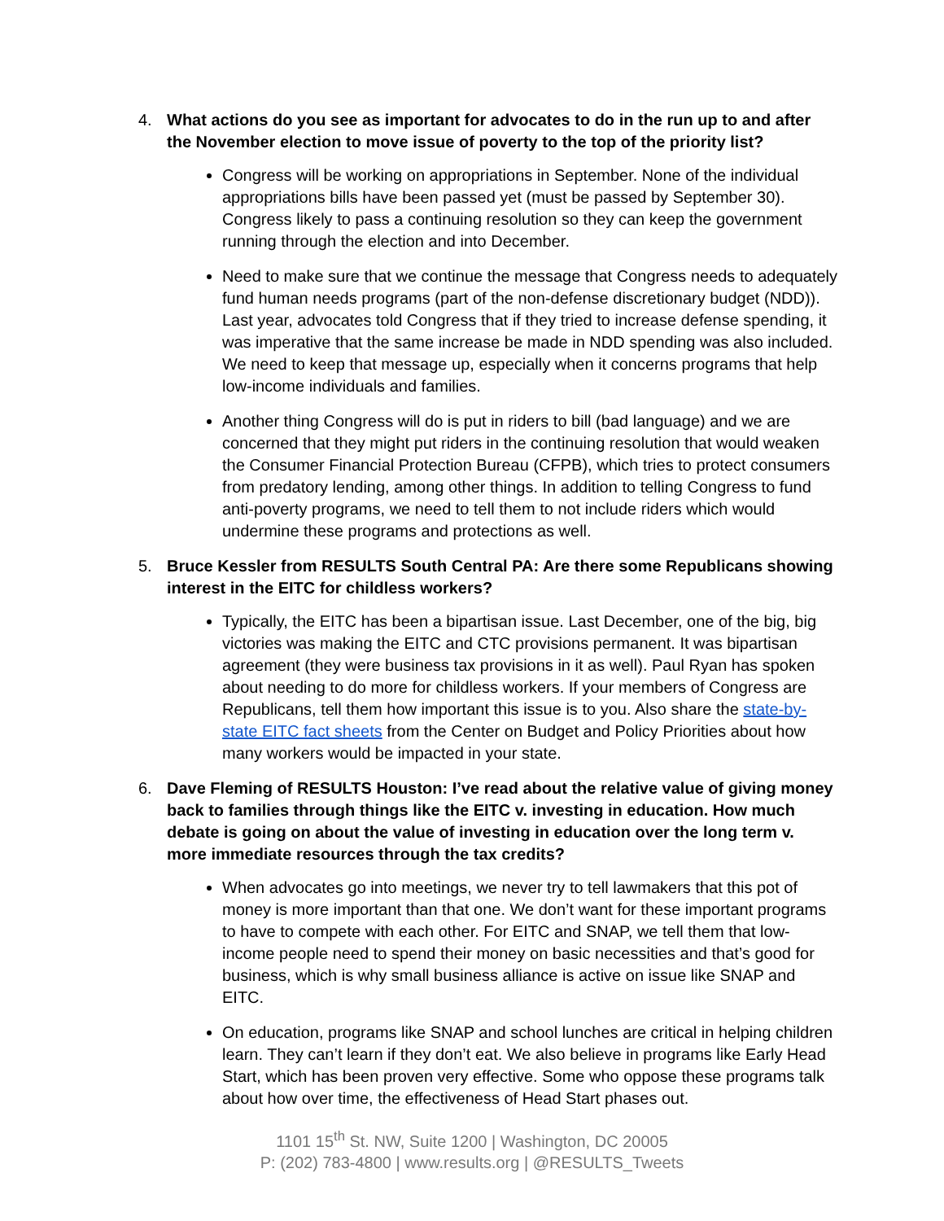4. What actions do you see as important for advocates to do in the run up to and after the November election to move issue of poverty to the top of the priority list?
Congress will be working on appropriations in September. None of the individual appropriations bills have been passed yet (must be passed by September 30). Congress likely to pass a continuing resolution so they can keep the government running through the election and into December.
Need to make sure that we continue the message that Congress needs to adequately fund human needs programs (part of the non-defense discretionary budget (NDD)). Last year, advocates told Congress that if they tried to increase defense spending, it was imperative that the same increase be made in NDD spending was also included. We need to keep that message up, especially when it concerns programs that help low-income individuals and families.
Another thing Congress will do is put in riders to bill (bad language) and we are concerned that they might put riders in the continuing resolution that would weaken the Consumer Financial Protection Bureau (CFPB), which tries to protect consumers from predatory lending, among other things. In addition to telling Congress to fund anti-poverty programs, we need to tell them to not include riders which would undermine these programs and protections as well.
5. Bruce Kessler from RESULTS South Central PA: Are there some Republicans showing interest in the EITC for childless workers?
Typically, the EITC has been a bipartisan issue. Last December, one of the big, big victories was making the EITC and CTC provisions permanent. It was bipartisan agreement (they were business tax provisions in it as well). Paul Ryan has spoken about needing to do more for childless workers. If your members of Congress are Republicans, tell them how important this issue is to you. Also share the state-by-state EITC fact sheets from the Center on Budget and Policy Priorities about how many workers would be impacted in your state.
6. Dave Fleming of RESULTS Houston: I’ve read about the relative value of giving money back to families through things like the EITC v. investing in education. How much debate is going on about the value of investing in education over the long term v. more immediate resources through the tax credits?
When advocates go into meetings, we never try to tell lawmakers that this pot of money is more important than that one. We don’t want for these important programs to have to compete with each other. For EITC and SNAP, we tell them that low-income people need to spend their money on basic necessities and that’s good for business, which is why small business alliance is active on issue like SNAP and EITC.
On education, programs like SNAP and school lunches are critical in helping children learn. They can’t learn if they don’t eat. We also believe in programs like Early Head Start, which has been proven very effective. Some who oppose these programs talk about how over time, the effectiveness of Head Start phases out.
1101 15<sup>th</sup> St. NW, Suite 1200 | Washington, DC 20005
P: (202) 783-4800 | www.results.org | @RESULTS_Tweets